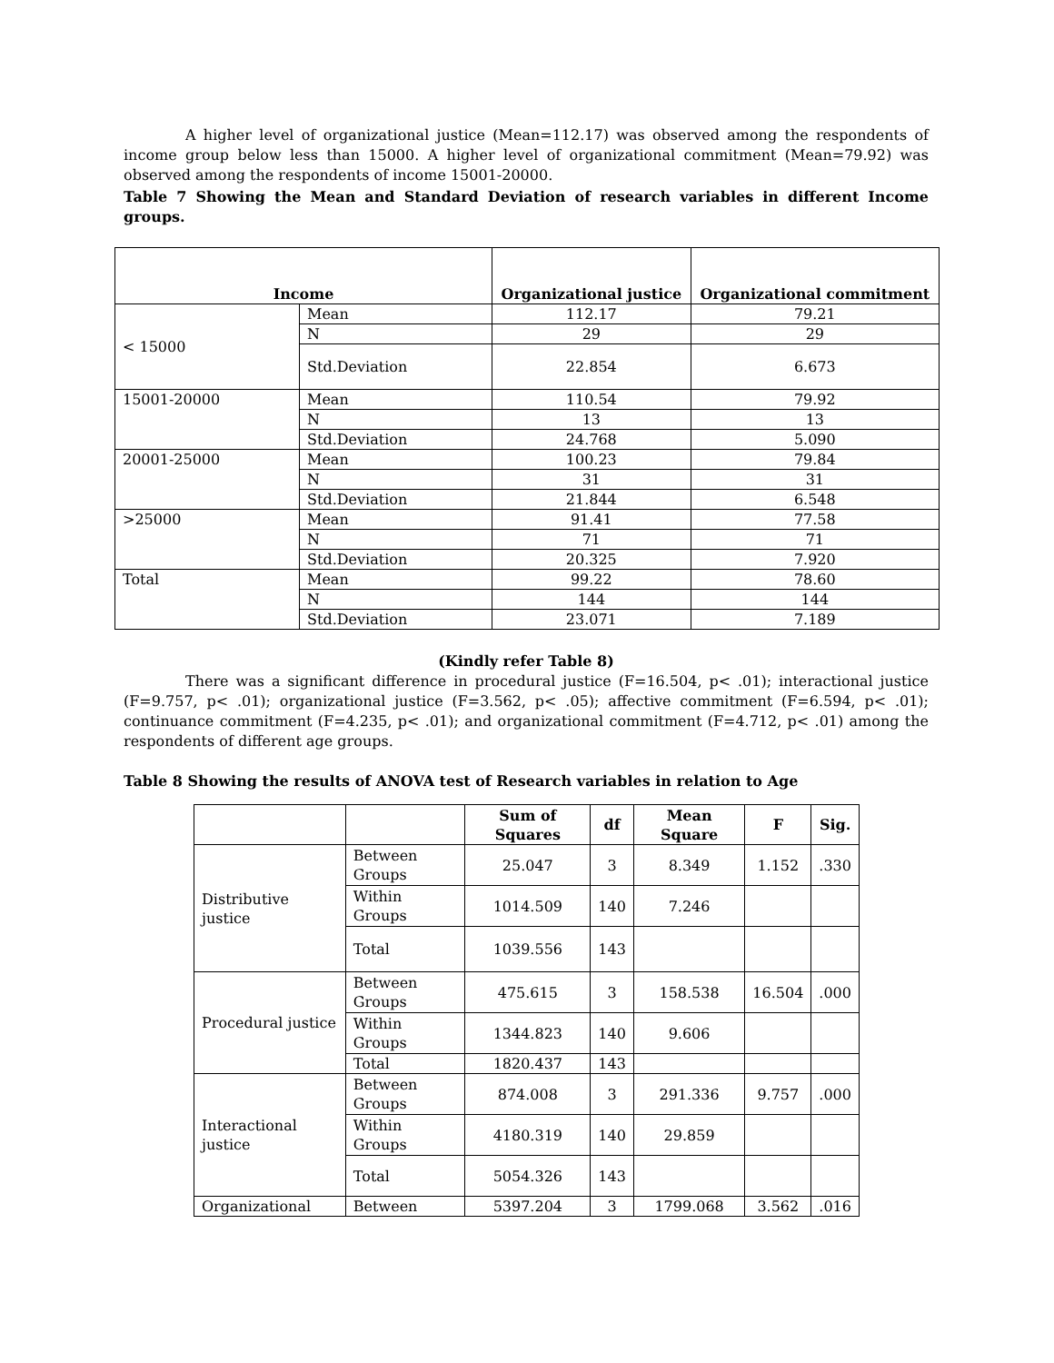A higher level of organizational justice (Mean=112.17) was observed among the respondents of income group below less than 15000. A higher level of organizational commitment (Mean=79.92) was observed among the respondents of income 15001-20000.
Table 7 Showing the Mean and Standard Deviation of research variables in different Income groups.
| Income | | Organizational justice | Organizational commitment |
| --- | --- | --- | --- |
| < 15000 | Mean | 112.17 | 79.21 |
| | N | 29 | 29 |
| | Std.Deviation | 22.854 | 6.673 |
| 15001-20000 | Mean | 110.54 | 79.92 |
| | N | 13 | 13 |
| | Std.Deviation | 24.768 | 5.090 |
| 20001-25000 | Mean | 100.23 | 79.84 |
| | N | 31 | 31 |
| | Std.Deviation | 21.844 | 6.548 |
| >25000 | Mean | 91.41 | 77.58 |
| | N | 71 | 71 |
| | Std.Deviation | 20.325 | 7.920 |
| Total | Mean | 99.22 | 78.60 |
| | N | 144 | 144 |
| | Std.Deviation | 23.071 | 7.189 |
(Kindly refer Table 8)
There was a significant difference in procedural justice (F=16.504, p< .01); interactional justice (F=9.757, p< .01); organizational justice (F=3.562, p< .05); affective commitment (F=6.594, p< .01); continuance commitment (F=4.235, p< .01); and organizational commitment (F=4.712, p< .01) among the respondents of different age groups.
Table 8 Showing the results of ANOVA test of Research variables in relation to Age
| | | Sum of Squares | df | Mean Square | F | Sig. |
| --- | --- | --- | --- | --- | --- | --- |
| Distributive justice | Between Groups | 25.047 | 3 | 8.349 | 1.152 | .330 |
| | Within Groups | 1014.509 | 140 | 7.246 | | |
| | Total | 1039.556 | 143 | | | |
| Procedural justice | Between Groups | 475.615 | 3 | 158.538 | 16.504 | .000 |
| | Within Groups | 1344.823 | 140 | 9.606 | | |
| | Total | 1820.437 | 143 | | | |
| Interactional justice | Between Groups | 874.008 | 3 | 291.336 | 9.757 | .000 |
| | Within Groups | 4180.319 | 140 | 29.859 | | |
| | Total | 5054.326 | 143 | | | |
| Organizational | Between | 5397.204 | 3 | 1799.068 | 3.562 | .016 |